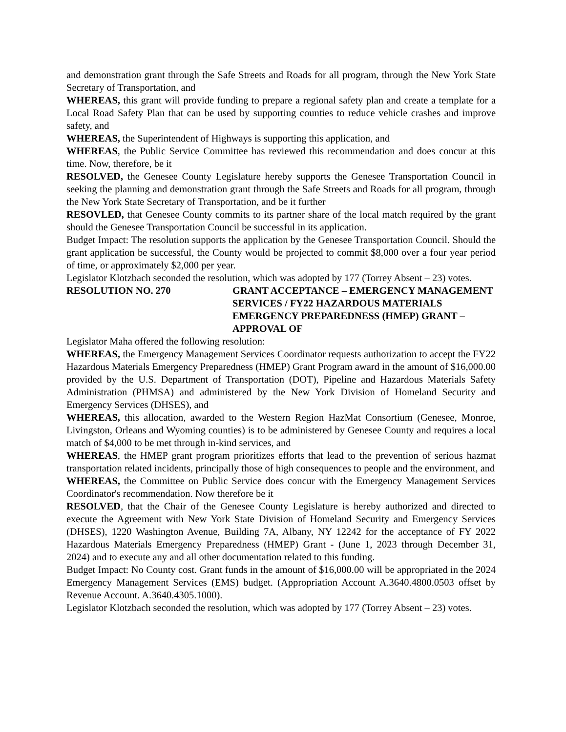and demonstration grant through the Safe Streets and Roads for all program, through the New York State Secretary of Transportation, and
WHEREAS, this grant will provide funding to prepare a regional safety plan and create a template for a Local Road Safety Plan that can be used by supporting counties to reduce vehicle crashes and improve safety, and
WHEREAS, the Superintendent of Highways is supporting this application, and
WHEREAS, the Public Service Committee has reviewed this recommendation and does concur at this time. Now, therefore, be it
RESOLVED, the Genesee County Legislature hereby supports the Genesee Transportation Council in seeking the planning and demonstration grant through the Safe Streets and Roads for all program, through the New York State Secretary of Transportation, and be it further
RESOVLED, that Genesee County commits to its partner share of the local match required by the grant should the Genesee Transportation Council be successful in its application.
Budget Impact: The resolution supports the application by the Genesee Transportation Council. Should the grant application be successful, the County would be projected to commit $8,000 over a four year period of time, or approximately $2,000 per year.
Legislator Klotzbach seconded the resolution, which was adopted by 177 (Torrey Absent – 23) votes.
RESOLUTION NO. 270 GRANT ACCEPTANCE – EMERGENCY MANAGEMENT SERVICES / FY22 HAZARDOUS MATERIALS EMERGENCY PREPAREDNESS (HMEP) GRANT – APPROVAL OF
Legislator Maha offered the following resolution:
WHEREAS, the Emergency Management Services Coordinator requests authorization to accept the FY22 Hazardous Materials Emergency Preparedness (HMEP) Grant Program award in the amount of $16,000.00 provided by the U.S. Department of Transportation (DOT), Pipeline and Hazardous Materials Safety Administration (PHMSA) and administered by the New York Division of Homeland Security and Emergency Services (DHSES), and
WHEREAS, this allocation, awarded to the Western Region HazMat Consortium (Genesee, Monroe, Livingston, Orleans and Wyoming counties) is to be administered by Genesee County and requires a local match of $4,000 to be met through in-kind services, and
WHEREAS, the HMEP grant program prioritizes efforts that lead to the prevention of serious hazmat transportation related incidents, principally those of high consequences to people and the environment, and
WHEREAS, the Committee on Public Service does concur with the Emergency Management Services Coordinator's recommendation. Now therefore be it
RESOLVED, that the Chair of the Genesee County Legislature is hereby authorized and directed to execute the Agreement with New York State Division of Homeland Security and Emergency Services (DHSES), 1220 Washington Avenue, Building 7A, Albany, NY 12242 for the acceptance of FY 2022 Hazardous Materials Emergency Preparedness (HMEP) Grant - (June 1, 2023 through December 31, 2024) and to execute any and all other documentation related to this funding.
Budget Impact: No County cost. Grant funds in the amount of $16,000.00 will be appropriated in the 2024 Emergency Management Services (EMS) budget. (Appropriation Account A.3640.4800.0503 offset by Revenue Account. A.3640.4305.1000).
Legislator Klotzbach seconded the resolution, which was adopted by 177 (Torrey Absent – 23) votes.